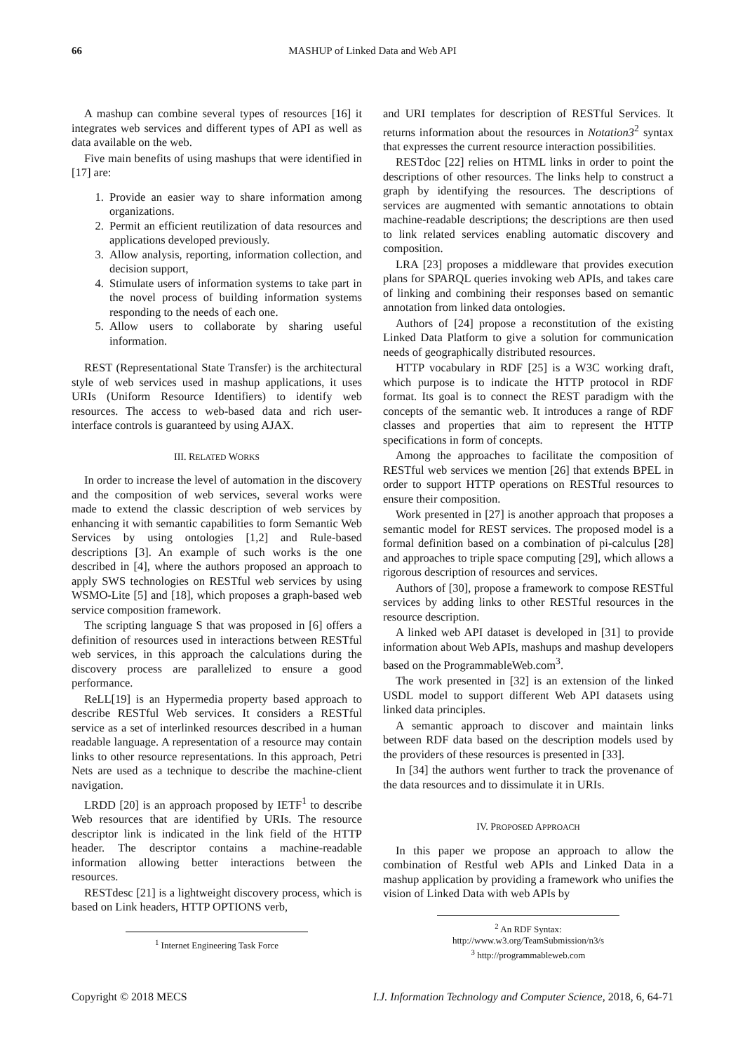66 MASHUP of Linked Data and Web API
A mashup can combine several types of resources [16] it integrates web services and different types of API as well as data available on the web.
Five main benefits of using mashups that were identified in [17] are:
1. Provide an easier way to share information among organizations.
2. Permit an efficient reutilization of data resources and applications developed previously.
3. Allow analysis, reporting, information collection, and decision support,
4. Stimulate users of information systems to take part in the novel process of building information systems responding to the needs of each one.
5. Allow users to collaborate by sharing useful information.
REST (Representational State Transfer) is the architectural style of web services used in mashup applications, it uses URIs (Uniform Resource Identifiers) to identify web resources. The access to web-based data and rich user-interface controls is guaranteed by using AJAX.
III. RELATED WORKS
In order to increase the level of automation in the discovery and the composition of web services, several works were made to extend the classic description of web services by enhancing it with semantic capabilities to form Semantic Web Services by using ontologies [1,2] and Rule-based descriptions [3]. An example of such works is the one described in [4], where the authors proposed an approach to apply SWS technologies on RESTful web services by using WSMO-Lite [5] and [18], which proposes a graph-based web service composition framework.
The scripting language S that was proposed in [6] offers a definition of resources used in interactions between RESTful web services, in this approach the calculations during the discovery process are parallelized to ensure a good performance.
ReLL[19] is an Hypermedia property based approach to describe RESTful Web services. It considers a RESTful service as a set of interlinked resources described in a human readable language. A representation of a resource may contain links to other resource representations. In this approach, Petri Nets are used as a technique to describe the machine-client navigation.
LRDD [20] is an approach proposed by IETF<sup>1</sup> to describe Web resources that are identified by URIs. The resource descriptor link is indicated in the link field of the HTTP header. The descriptor contains a machine-readable information allowing better interactions between the resources.
RESTdesc [21] is a lightweight discovery process, which is based on Link headers, HTTP OPTIONS verb,
<sup>1</sup> Internet Engineering Task Force
and URI templates for description of RESTful Services. It returns information about the resources in Notation3<sup>2</sup> syntax that expresses the current resource interaction possibilities.
RESTdoc [22] relies on HTML links in order to point the descriptions of other resources. The links help to construct a graph by identifying the resources. The descriptions of services are augmented with semantic annotations to obtain machine-readable descriptions; the descriptions are then used to link related services enabling automatic discovery and composition.
LRA [23] proposes a middleware that provides execution plans for SPARQL queries invoking web APIs, and takes care of linking and combining their responses based on semantic annotation from linked data ontologies.
Authors of [24] propose a reconstitution of the existing Linked Data Platform to give a solution for communication needs of geographically distributed resources.
HTTP vocabulary in RDF [25] is a W3C working draft, which purpose is to indicate the HTTP protocol in RDF format. Its goal is to connect the REST paradigm with the concepts of the semantic web. It introduces a range of RDF classes and properties that aim to represent the HTTP specifications in form of concepts.
Among the approaches to facilitate the composition of RESTful web services we mention [26] that extends BPEL in order to support HTTP operations on RESTful resources to ensure their composition.
Work presented in [27] is another approach that proposes a semantic model for REST services. The proposed model is a formal definition based on a combination of pi-calculus [28] and approaches to triple space computing [29], which allows a rigorous description of resources and services.
Authors of [30], propose a framework to compose RESTful services by adding links to other RESTful resources in the resource description.
A linked web API dataset is developed in [31] to provide information about Web APIs, mashups and mashup developers based on the ProgrammableWeb.com<sup>3</sup>.
The work presented in [32] is an extension of the linked USDL model to support different Web API datasets using linked data principles.
A semantic approach to discover and maintain links between RDF data based on the description models used by the providers of these resources is presented in [33].
In [34] the authors went further to track the provenance of the data resources and to dissimulate it in URIs.
IV. PROPOSED APPROACH
In this paper we propose an approach to allow the combination of Restful web APIs and Linked Data in a mashup application by providing a framework who unifies the vision of Linked Data with web APIs by
<sup>2</sup> An RDF Syntax: http://www.w3.org/TeamSubmission/n3/s
<sup>3</sup> http://programmableweb.com
Copyright © 2018 MECS I.J. Information Technology and Computer Science, 2018, 6, 64-71